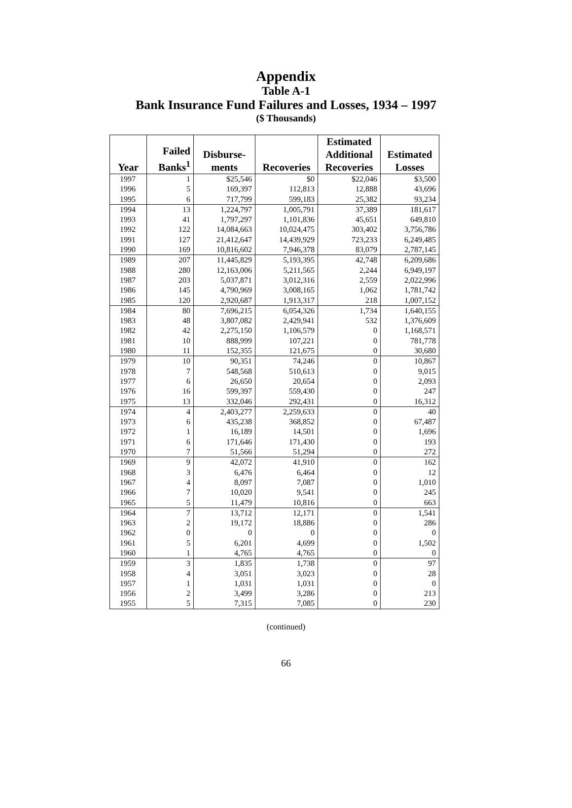Appendix
Table A-1
Bank Insurance Fund Failures and Losses, 1934 – 1997
($ Thousands)
| Year | Failed Banks<sup>1</sup> | Disburse- ments | Recoveries | Estimated Additional Recoveries | Estimated Losses |
| --- | --- | --- | --- | --- | --- |
| 1997 | 1 | $25,546 | $0 | $22,046 | $3,500 |
| 1996 | 5 | 169,397 | 112,813 | 12,888 | 43,696 |
| 1995 | 6 | 717,799 | 599,183 | 25,382 | 93,234 |
| 1994 | 13 | 1,224,797 | 1,005,791 | 37,389 | 181,617 |
| 1993 | 41 | 1,797,297 | 1,101,836 | 45,651 | 649,810 |
| 1992 | 122 | 14,084,663 | 10,024,475 | 303,402 | 3,756,786 |
| 1991 | 127 | 21,412,647 | 14,439,929 | 723,233 | 6,249,485 |
| 1990 | 169 | 10,816,602 | 7,946,378 | 83,079 | 2,787,145 |
| 1989 | 207 | 11,445,829 | 5,193,395 | 42,748 | 6,209,686 |
| 1988 | 280 | 12,163,006 | 5,211,565 | 2,244 | 6,949,197 |
| 1987 | 203 | 5,037,871 | 3,012,316 | 2,559 | 2,022,996 |
| 1986 | 145 | 4,790,969 | 3,008,165 | 1,062 | 1,781,742 |
| 1985 | 120 | 2,920,687 | 1,913,317 | 218 | 1,007,152 |
| 1984 | 80 | 7,696,215 | 6,054,326 | 1,734 | 1,640,155 |
| 1983 | 48 | 3,807,082 | 2,429,941 | 532 | 1,376,609 |
| 1982 | 42 | 2,275,150 | 1,106,579 | 0 | 1,168,571 |
| 1981 | 10 | 888,999 | 107,221 | 0 | 781,778 |
| 1980 | 11 | 152,355 | 121,675 | 0 | 30,680 |
| 1979 | 10 | 90,351 | 74,246 | 0 | 10,867 |
| 1978 | 7 | 548,568 | 510,613 | 0 | 9,015 |
| 1977 | 6 | 26,650 | 20,654 | 0 | 2,093 |
| 1976 | 16 | 599,397 | 559,430 | 0 | 247 |
| 1975 | 13 | 332,046 | 292,431 | 0 | 16,312 |
| 1974 | 4 | 2,403,277 | 2,259,633 | 0 | 40 |
| 1973 | 6 | 435,238 | 368,852 | 0 | 67,487 |
| 1972 | 1 | 16,189 | 14,501 | 0 | 1,696 |
| 1971 | 6 | 171,646 | 171,430 | 0 | 193 |
| 1970 | 7 | 51,566 | 51,294 | 0 | 272 |
| 1969 | 9 | 42,072 | 41,910 | 0 | 162 |
| 1968 | 3 | 6,476 | 6,464 | 0 | 12 |
| 1967 | 4 | 8,097 | 7,087 | 0 | 1,010 |
| 1966 | 7 | 10,020 | 9,541 | 0 | 245 |
| 1965 | 5 | 11,479 | 10,816 | 0 | 663 |
| 1964 | 7 | 13,712 | 12,171 | 0 | 1,541 |
| 1963 | 2 | 19,172 | 18,886 | 0 | 286 |
| 1962 | 0 | 0 | 0 | 0 | 0 |
| 1961 | 5 | 6,201 | 4,699 | 0 | 1,502 |
| 1960 | 1 | 4,765 | 4,765 | 0 | 0 |
| 1959 | 3 | 1,835 | 1,738 | 0 | 97 |
| 1958 | 4 | 3,051 | 3,023 | 0 | 28 |
| 1957 | 1 | 1,031 | 1,031 | 0 | 0 |
| 1956 | 2 | 3,499 | 3,286 | 0 | 213 |
| 1955 | 5 | 7,315 | 7,085 | 0 | 230 |
(continued)
66